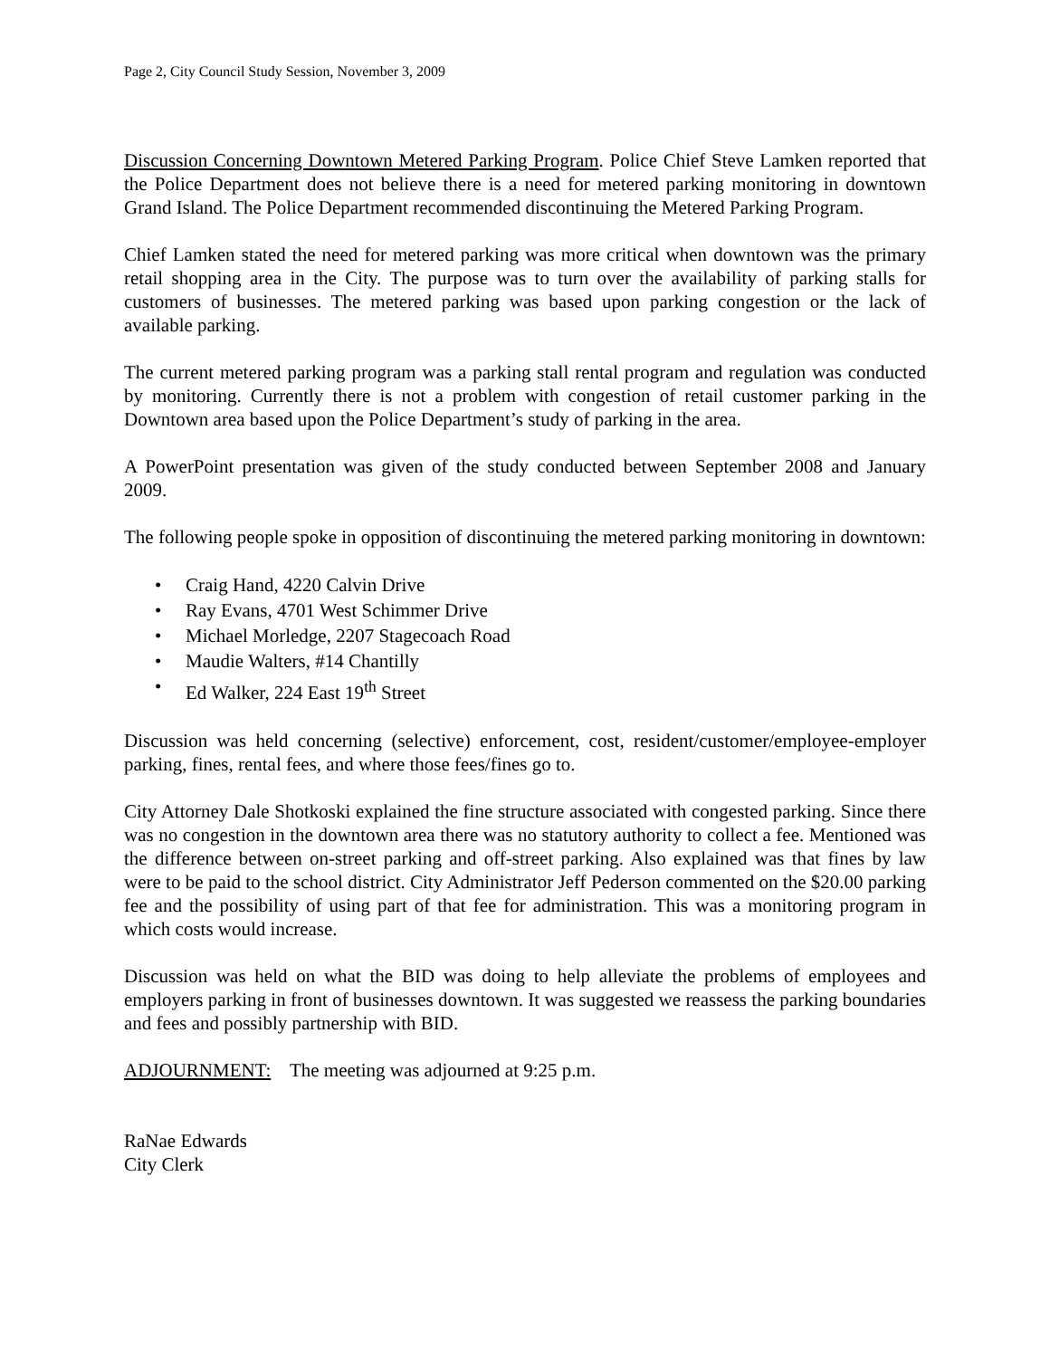Page 2, City Council Study Session, November 3, 2009
Discussion Concerning Downtown Metered Parking Program. Police Chief Steve Lamken reported that the Police Department does not believe there is a need for metered parking monitoring in downtown Grand Island. The Police Department recommended discontinuing the Metered Parking Program.
Chief Lamken stated the need for metered parking was more critical when downtown was the primary retail shopping area in the City. The purpose was to turn over the availability of parking stalls for customers of businesses. The metered parking was based upon parking congestion or the lack of available parking.
The current metered parking program was a parking stall rental program and regulation was conducted by monitoring. Currently there is not a problem with congestion of retail customer parking in the Downtown area based upon the Police Department’s study of parking in the area.
A PowerPoint presentation was given of the study conducted between September 2008 and January 2009.
The following people spoke in opposition of discontinuing the metered parking monitoring in downtown:
• Craig Hand, 4220 Calvin Drive
• Ray Evans, 4701 West Schimmer Drive
• Michael Morledge, 2207 Stagecoach Road
• Maudie Walters, #14 Chantilly
• Ed Walker, 224 East 19<sup>th</sup> Street
Discussion was held concerning (selective) enforcement, cost, resident/customer/employee-employer parking, fines, rental fees, and where those fees/fines go to.
City Attorney Dale Shotkoski explained the fine structure associated with congested parking. Since there was no congestion in the downtown area there was no statutory authority to collect a fee. Mentioned was the difference between on-street parking and off-street parking. Also explained was that fines by law were to be paid to the school district. City Administrator Jeff Pederson commented on the $20.00 parking fee and the possibility of using part of that fee for administration. This was a monitoring program in which costs would increase.
Discussion was held on what the BID was doing to help alleviate the problems of employees and employers parking in front of businesses downtown. It was suggested we reassess the parking boundaries and fees and possibly partnership with BID.
ADJOURNMENT: The meeting was adjourned at 9:25 p.m.
RaNae Edwards
City Clerk